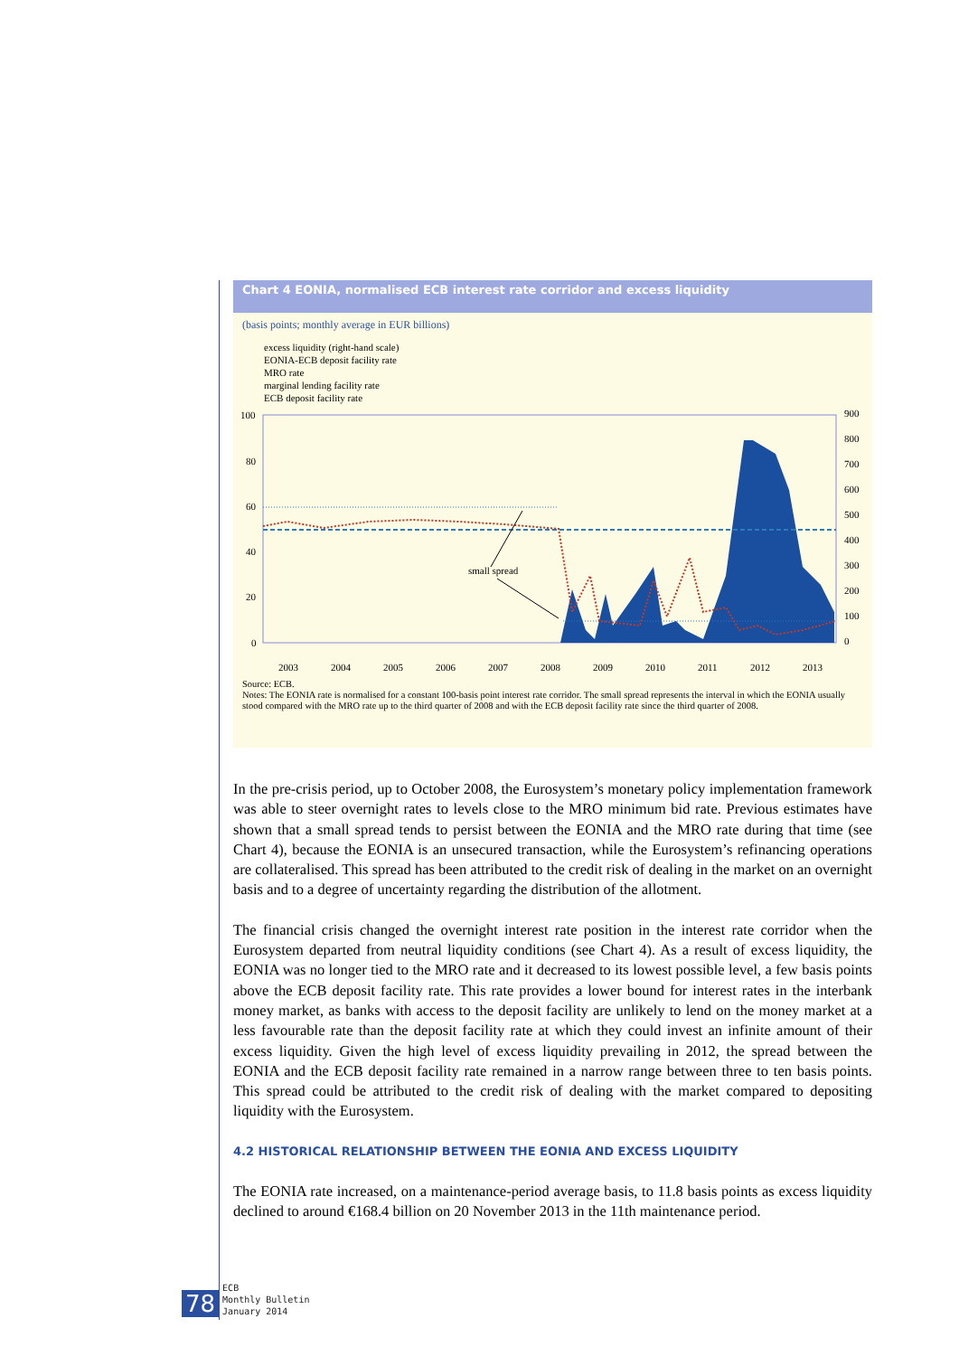Chart 4 EONIA, normalised ECB interest rate corridor and excess liquidity
(basis points; monthly average in EUR billions)
excess liquidity (right-hand scale)
EONIA-ECB deposit facility rate
MRO rate
marginal lending facility rate
ECB deposit facility rate
100
80
60
40
20
0
900
800
700
600
500
400
300
200
100
0
2003
2004
2005
2006
2007
2008
2009
2010
2011
2012
2013
small spread
Source: ECB.
Notes: The EONIA rate is normalised for a constant 100-basis point interest rate corridor. The small spread represents the interval in which the EONIA usually stood compared with the MRO rate up to the third quarter of 2008 and with the ECB deposit facility rate since the third quarter of 2008.
In the pre-crisis period, up to October 2008, the Eurosystem’s monetary policy implementation framework was able to steer overnight rates to levels close to the MRO minimum bid rate. Previous estimates have shown that a small spread tends to persist between the EONIA and the MRO rate during that time (see Chart 4), because the EONIA is an unsecured transaction, while the Eurosystem’s refinancing operations are collateralised. This spread has been attributed to the credit risk of dealing in the market on an overnight basis and to a degree of uncertainty regarding the distribution of the allotment.
The financial crisis changed the overnight interest rate position in the interest rate corridor when the Eurosystem departed from neutral liquidity conditions (see Chart 4). As a result of excess liquidity, the EONIA was no longer tied to the MRO rate and it decreased to its lowest possible level, a few basis points above the ECB deposit facility rate. This rate provides a lower bound for interest rates in the interbank money market, as banks with access to the deposit facility are unlikely to lend on the money market at a less favourable rate than the deposit facility rate at which they could invest an infinite amount of their excess liquidity. Given the high level of excess liquidity prevailing in 2012, the spread between the EONIA and the ECB deposit facility rate remained in a narrow range between three to ten basis points. This spread could be attributed to the credit risk of dealing with the market compared to depositing liquidity with the Eurosystem.
4.2 HISTORICAL RELATIONSHIP BETWEEN THE EONIA AND EXCESS LIQUIDITY
The EONIA rate increased, on a maintenance-period average basis, to 11.8 basis points as excess liquidity declined to around €168.4 billion on 20 November 2013 in the 11th maintenance period.
78
ECB
Monthly Bulletin
January 2014